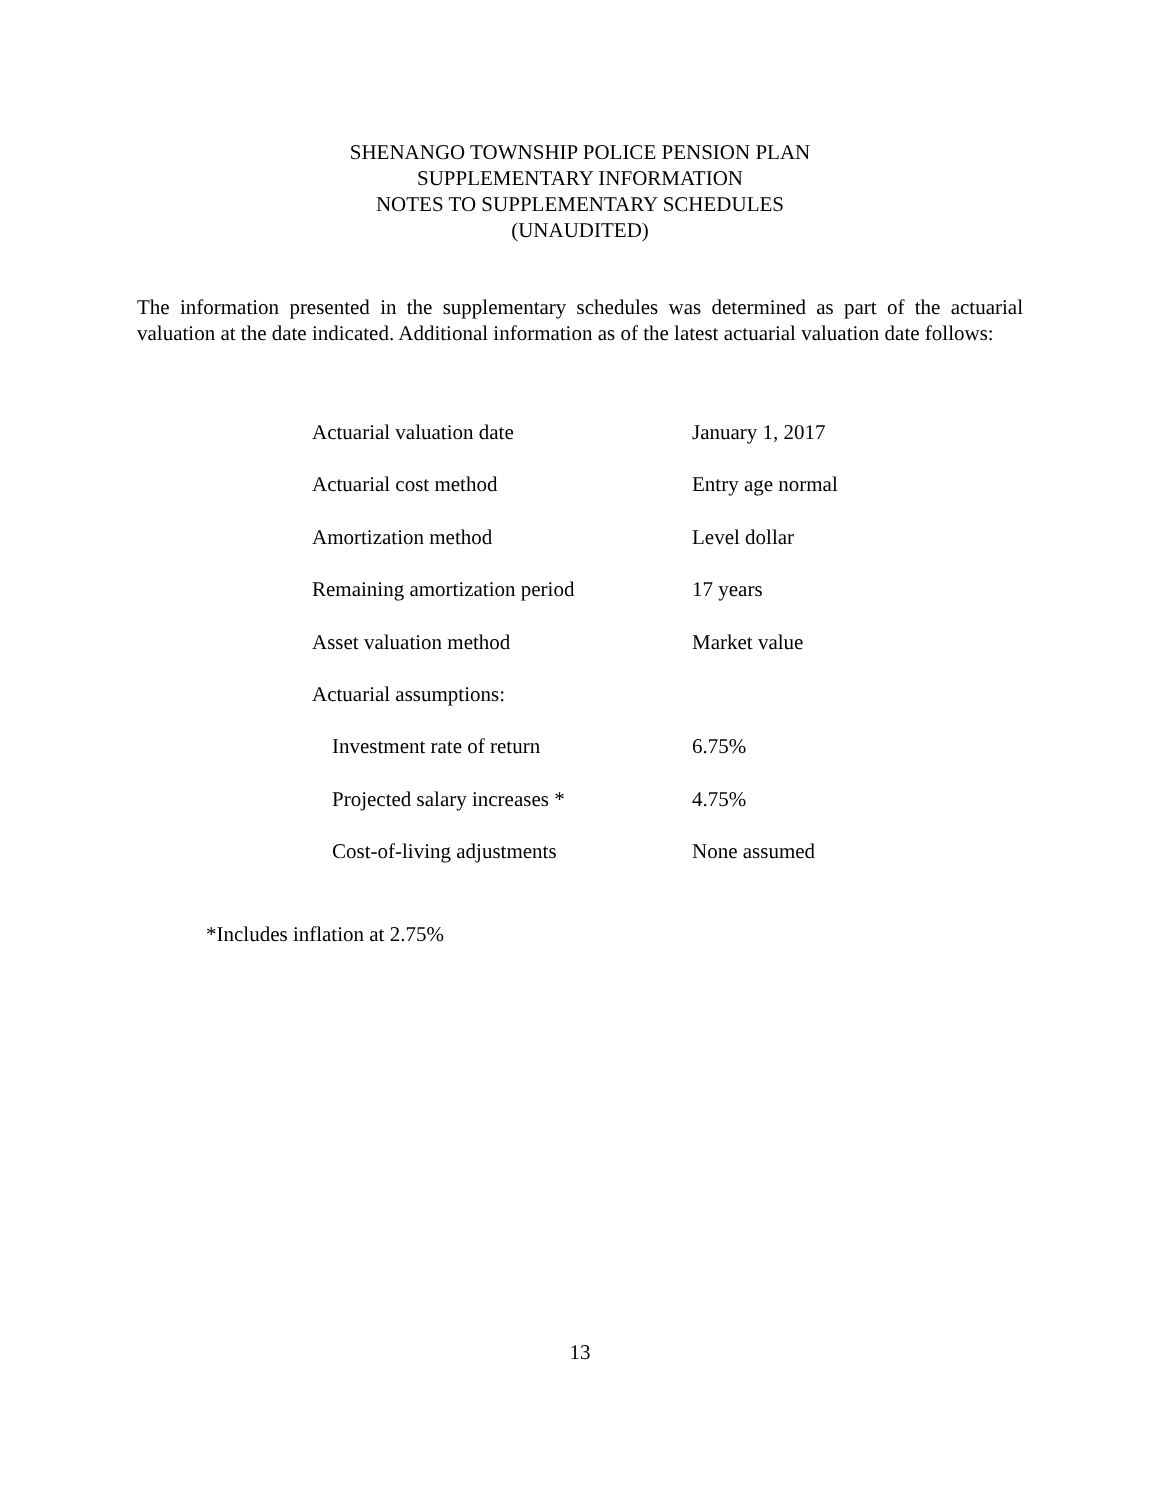SHENANGO TOWNSHIP POLICE PENSION PLAN
SUPPLEMENTARY INFORMATION
NOTES TO SUPPLEMENTARY SCHEDULES
(UNAUDITED)
The information presented in the supplementary schedules was determined as part of the actuarial valuation at the date indicated. Additional information as of the latest actuarial valuation date follows:
| Actuarial valuation date | January 1, 2017 |
| Actuarial cost method | Entry age normal |
| Amortization method | Level dollar |
| Remaining amortization period | 17 years |
| Asset valuation method | Market value |
| Actuarial assumptions: | |
| Investment rate of return | 6.75% |
| Projected salary increases * | 4.75% |
| Cost-of-living adjustments | None assumed |
*Includes inflation at 2.75%
13